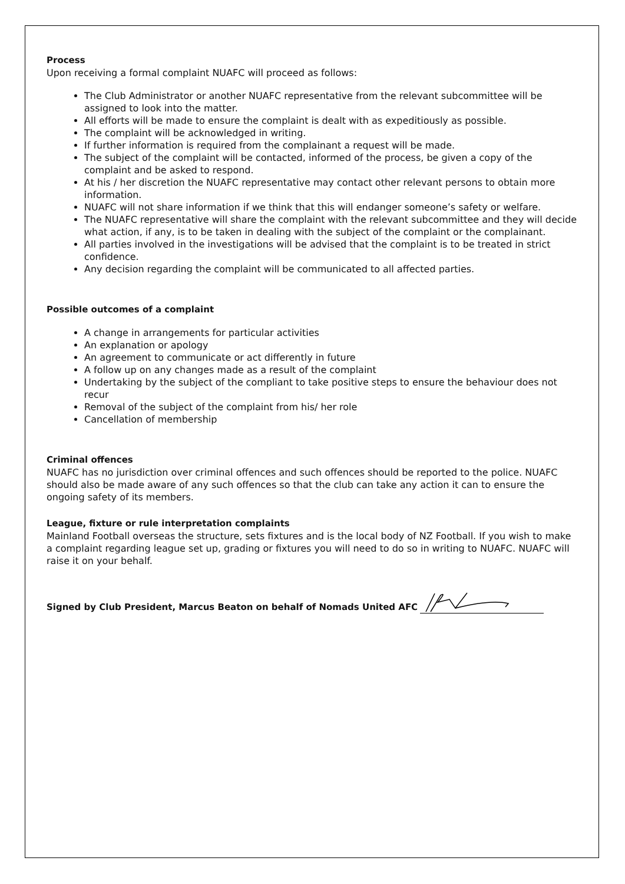Process
Upon receiving a formal complaint NUAFC will proceed as follows:
The Club Administrator or another NUAFC representative from the relevant subcommittee will be assigned to look into the matter.
All efforts will be made to ensure the complaint is dealt with as expeditiously as possible.
The complaint will be acknowledged in writing.
If further information is required from the complainant a request will be made.
The subject of the complaint will be contacted, informed of the process, be given a copy of the complaint and be asked to respond.
At his / her discretion the NUAFC representative may contact other relevant persons to obtain more information.
NUAFC will not share information if we think that this will endanger someone’s safety or welfare.
The NUAFC representative will share the complaint with the relevant subcommittee and they will decide what action, if any, is to be taken in dealing with the subject of the complaint or the complainant.
All parties involved in the investigations will be advised that the complaint is to be treated in strict confidence.
Any decision regarding the complaint will be communicated to all affected parties.
Possible outcomes of a complaint
A change in arrangements for particular activities
An explanation or apology
An agreement to communicate or act differently in future
A follow up on any changes made as a result of the complaint
Undertaking by the subject of the compliant to take positive steps to ensure the behaviour does not recur
Removal of the subject of the complaint from his/ her role
Cancellation of membership
Criminal offences
NUAFC has no jurisdiction over criminal offences and such offences should be reported to the police. NUAFC should also be made aware of any such offences so that the club can take any action it can to ensure the ongoing safety of its members.
League, fixture or rule interpretation complaints
Mainland Football overseas the structure, sets fixtures and is the local body of NZ Football. If you wish to make a complaint regarding league set up, grading or fixtures you will need to do so in writing to NUAFC. NUAFC will raise it on your behalf.
Signed by Club President, Marcus Beaton on behalf of Nomads United AFC